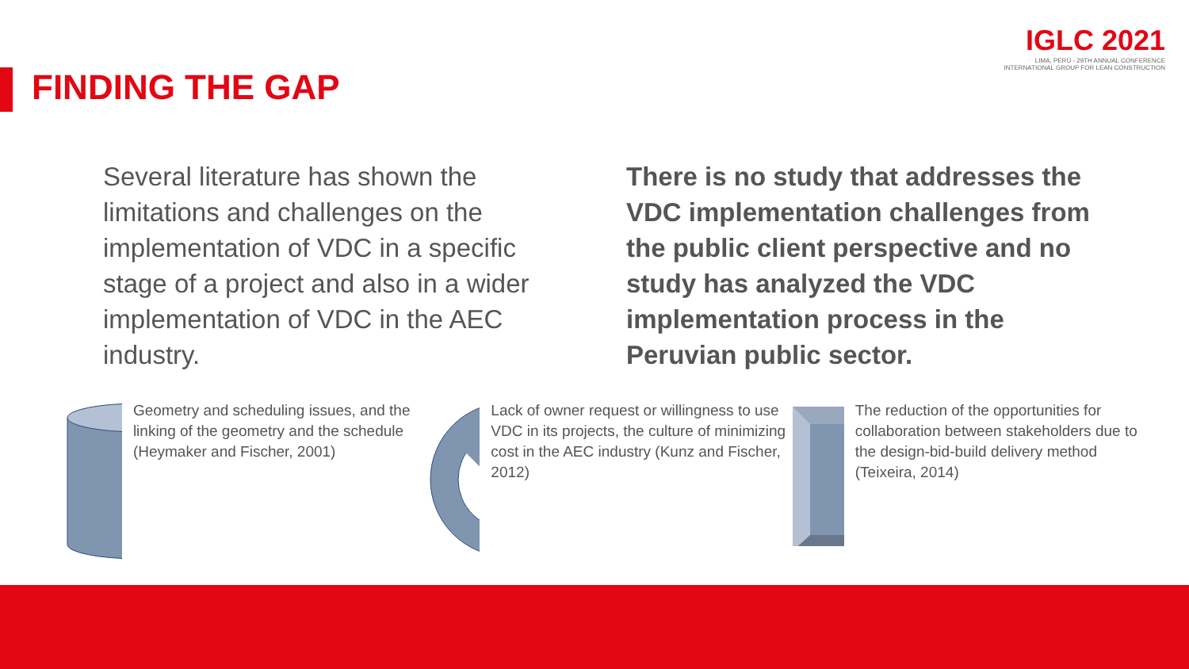FINDING THE GAP
IGLC 2021
LIMA, PERÚ - 29TH ANNUAL CONFERENCE
INTERNATIONAL GROUP FOR LEAN CONSTRUCTION
Several literature has shown the limitations and challenges on the implementation of VDC in a specific stage of a project and also in a wider implementation of VDC in the AEC industry.
There is no study that addresses the VDC implementation challenges from the public client perspective and no study has analyzed the VDC implementation process in the Peruvian public sector.
Geometry and scheduling issues, and the linking of the geometry and the schedule (Heymaker and Fischer, 2001)
Lack of owner request or willingness to use VDC in its projects, the culture of minimizing cost in the AEC industry (Kunz and Fischer, 2012)
The reduction of the opportunities for collaboration between stakeholders due to the design-bid-build delivery method (Teixeira, 2014)